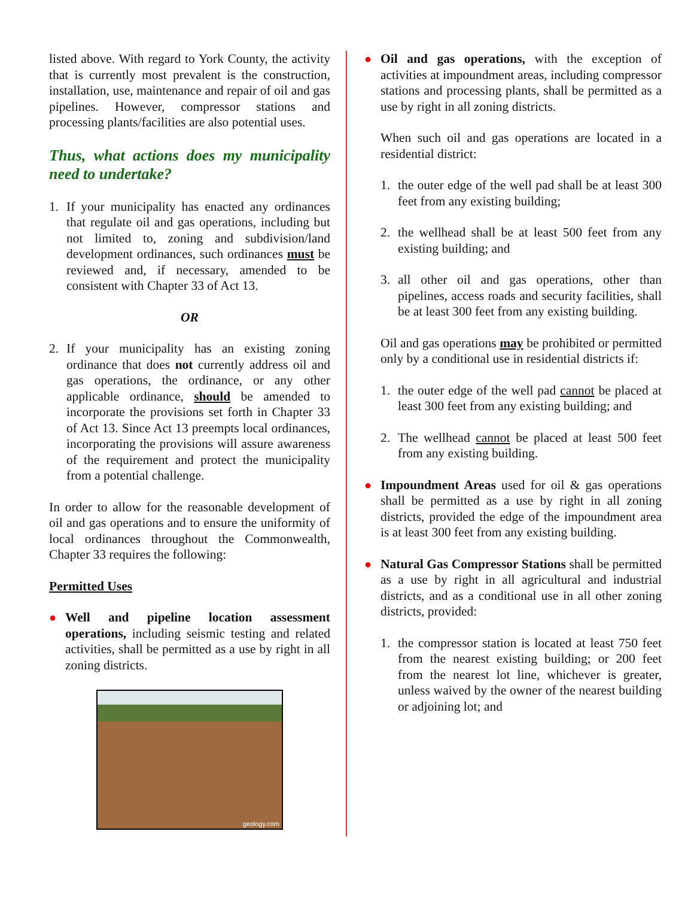listed above. With regard to York County, the activity that is currently most prevalent is the construction, installation, use, maintenance and repair of oil and gas pipelines. However, compressor stations and processing plants/facilities are also potential uses.
Thus, what actions does my municipality need to undertake?
1. If your municipality has enacted any ordinances that regulate oil and gas operations, including but not limited to, zoning and subdivision/land development ordinances, such ordinances must be reviewed and, if necessary, amended to be consistent with Chapter 33 of Act 13.
OR
2. If your municipality has an existing zoning ordinance that does not currently address oil and gas operations, the ordinance, or any other applicable ordinance, should be amended to incorporate the provisions set forth in Chapter 33 of Act 13. Since Act 13 preempts local ordinances, incorporating the provisions will assure awareness of the requirement and protect the municipality from a potential challenge.
In order to allow for the reasonable development of oil and gas operations and to ensure the uniformity of local ordinances throughout the Commonwealth, Chapter 33 requires the following:
Permitted Uses
● Well and pipeline location assessment operations, including seismic testing and related activities, shall be permitted as a use by right in all zoning districts.
geology.com
● Oil and gas operations, with the exception of activities at impoundment areas, including compressor stations and processing plants, shall be permitted as a use by right in all zoning districts.
When such oil and gas operations are located in a residential district:
1. the outer edge of the well pad shall be at least 300 feet from any existing building;
2. the wellhead shall be at least 500 feet from any existing building; and
3. all other oil and gas operations, other than pipelines, access roads and security facilities, shall be at least 300 feet from any existing building.
Oil and gas operations may be prohibited or permitted only by a conditional use in residential districts if:
1. the outer edge of the well pad cannot be placed at least 300 feet from any existing building; and
2. The wellhead cannot be placed at least 500 feet from any existing building.
● Impoundment Areas used for oil & gas operations shall be permitted as a use by right in all zoning districts, provided the edge of the impoundment area is at least 300 feet from any existing building.
● Natural Gas Compressor Stations shall be permitted as a use by right in all agricultural and industrial districts, and as a conditional use in all other zoning districts, provided:
1. the compressor station is located at least 750 feet from the nearest existing building; or 200 feet from the nearest lot line, whichever is greater, unless waived by the owner of the nearest building or adjoining lot; and